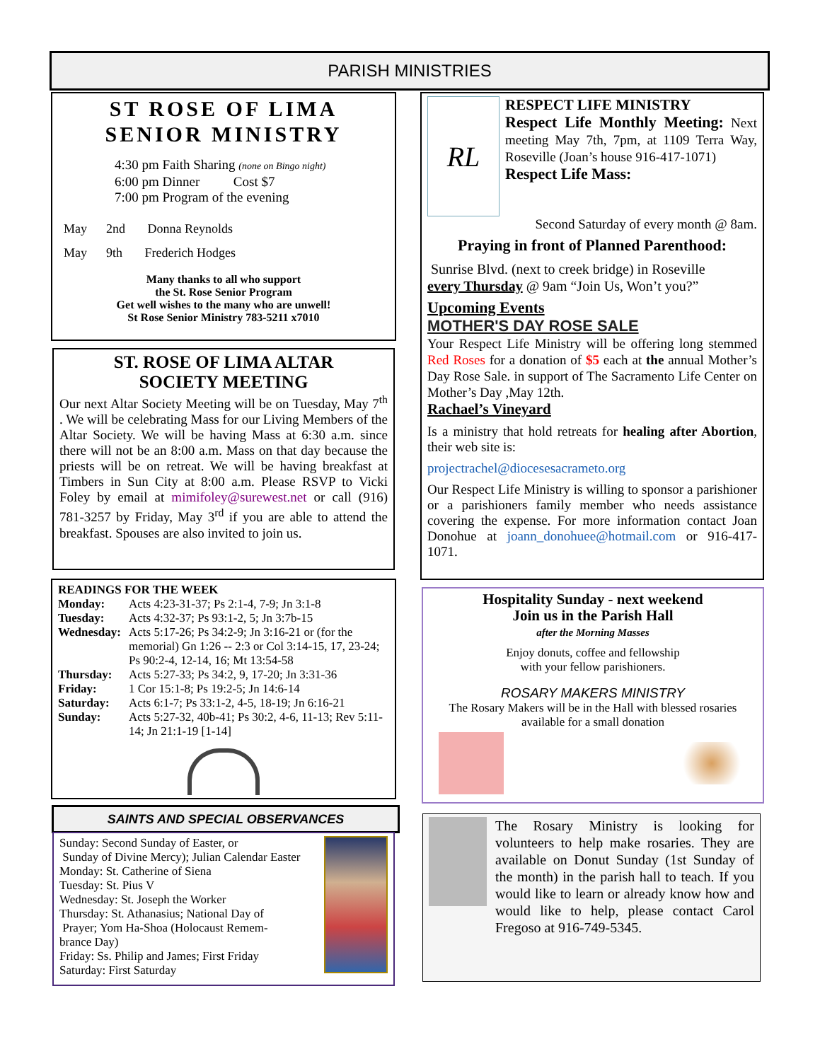PARISH MINISTRIES
ST ROSE OF LIMA
SENIOR MINISTRY
4:30 pm Faith Sharing (none on Bingo night)
6:00 pm Dinner Cost $7
7:00 pm Program of the evening
May 2nd Donna Reynolds
May 9th Frederich Hodges
Many thanks to all who support
the St. Rose Senior Program
Get well wishes to the many who are unwell!
St Rose Senior Ministry 783-5211 x7010
ST. ROSE OF LIMA ALTAR
SOCIETY MEETING
Our next Altar Society Meeting will be on Tuesday, May 7<sup>th</sup> . We will be celebrating Mass for our Living Members of the Altar Society. We will be having Mass at 6:30 a.m. since there will not be an 8:00 a.m. Mass on that day because the priests will be on retreat. We will be having breakfast at Timbers in Sun City at 8:00 a.m. Please RSVP to Vicki Foley by email at mimifoley@surewest.net or call (916) 781-3257 by Friday, May 3<sup>rd</sup> if you are able to attend the breakfast. Spouses are also invited to join us.
READINGS FOR THE WEEK
Monday: Acts 4:23-31-37; Ps 2:1-4, 7-9; Jn 3:1-8 Tuesday: Acts 4:32-37; Ps 93:1-2, 5; Jn 3:7b-15 Wednesday: Acts 5:17-26; Ps 34:2-9; Jn 3:16-21 or (for the memorial) Gn 1:26 -- 2:3 or Col 3:14-15, 17, 23-24; Ps 90:2-4, 12-14, 16; Mt 13:54-58 Thursday: Acts 5:27-33; Ps 34:2, 9, 17-20; Jn 3:31-36 Friday: 1 Cor 15:1-8; Ps 19:2-5; Jn 14:6-14 Saturday: Acts 6:1-7; Ps 33:1-2, 4-5, 18-19; Jn 6:16-21 Sunday: Acts 5:27-32, 40b-41; Ps 30:2, 4-6, 11-13; Rev 5:11-14; Jn 21:1-19 [1-14]
SAINTS AND SPECIAL OBSERVANCES
Sunday: Second Sunday of Easter, or
Sunday of Divine Mercy); Julian Calendar Easter
Monday: St. Catherine of Siena
Tuesday: St. Pius V
Wednesday: St. Joseph the Worker
Thursday: St. Athanasius; National Day of
Prayer; Yom Ha-Shoa (Holocaust Remem-
brance Day)
Friday: Ss. Philip and James; First Friday
Saturday: First Saturday
RL
RESPECT LIFE MINISTRY
Respect Life Monthly Meeting: Next meeting May 7th, 7pm, at 1109 Terra Way, Roseville (Joan’s house 916-417-1071)
Respect Life Mass:
Second Saturday of every month @ 8am.
Praying in front of Planned Parenthood:
Sunrise Blvd. (next to creek bridge) in Roseville
every Thursday @ 9am “Join Us, Won’t you?”
Upcoming Events
MOTHER'S DAY ROSE SALE
Your Respect Life Ministry will be offering long stemmed Red Roses for a donation of $5 each at the annual Mother’s Day Rose Sale. in support of The Sacramento Life Center on Mother’s Day ,May 12th.
Rachael’s Vineyard
Is a ministry that hold retreats for healing after Abortion, their web site is:
projectrachel@diocesesacrameto.org
Our Respect Life Ministry is willing to sponsor a parishioner or a parishioners family member who needs assistance covering the expense. For more information contact Joan Donohue at joann_donohuee@hotmail.com or 916-417-1071.
Hospitality Sunday - next weekend
Join us in the Parish Hall
after the Morning Masses
Enjoy donuts, coffee and fellowship
with your fellow parishioners.
ROSARY MAKERS MINISTRY
The Rosary Makers will be in the Hall with blessed rosaries available for a small donation
The Rosary Ministry is looking for volunteers to help make rosaries. They are available on Donut Sunday (1st Sunday of the month) in the parish hall to teach. If you would like to learn or already know how and would like to help, please contact Carol Fregoso at 916-749-5345.